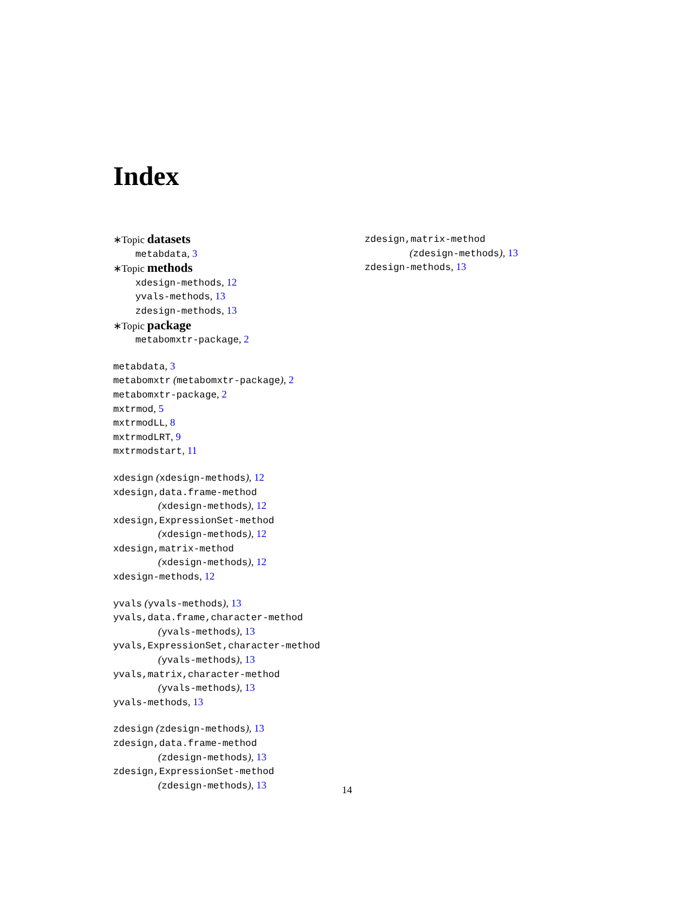Index
∗Topic datasets
metabdata, 3
∗Topic methods
xdesign-methods, 12
yvals-methods, 13
zdesign-methods, 13
∗Topic package
metabomxtr-package, 2
metabdata, 3
metabomxtr (metabomxtr-package), 2
metabomxtr-package, 2
mxtrmod, 5
mxtrmodLL, 8
mxtrmodLRT, 9
mxtrmodstart, 11
xdesign (xdesign-methods), 12
xdesign,data.frame-method
(xdesign-methods), 12
xdesign,ExpressionSet-method
(xdesign-methods), 12
xdesign,matrix-method
(xdesign-methods), 12
xdesign-methods, 12
yvals (yvals-methods), 13
yvals,data.frame,character-method
(yvals-methods), 13
yvals,ExpressionSet,character-method
(yvals-methods), 13
yvals,matrix,character-method
(yvals-methods), 13
yvals-methods, 13
zdesign (zdesign-methods), 13
zdesign,data.frame-method
(zdesign-methods), 13
zdesign,ExpressionSet-method
(zdesign-methods), 13
zdesign,matrix-method
(zdesign-methods), 13
zdesign-methods, 13
14